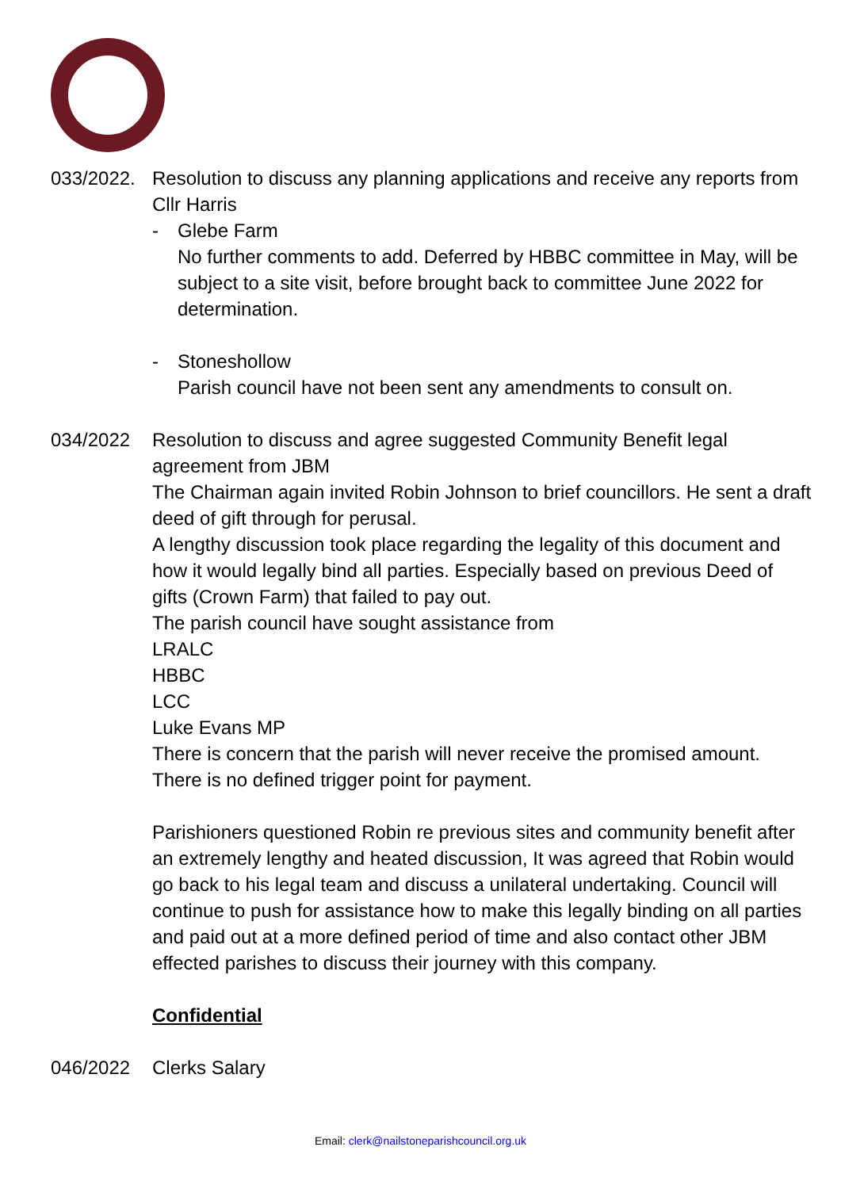033/2022. Resolution to discuss any planning applications and receive any reports from Cllr Harris
- Glebe Farm
No further comments to add. Deferred by HBBC committee in May, will be subject to a site visit, before brought back to committee June 2022 for determination.
- Stoneshollow
Parish council have not been sent any amendments to consult on.
034/2022 Resolution to discuss and agree suggested Community Benefit legal agreement from JBM
The Chairman again invited Robin Johnson to brief councillors. He sent a draft deed of gift through for perusal.
A lengthy discussion took place regarding the legality of this document and how it would legally bind all parties. Especially based on previous Deed of gifts (Crown Farm) that failed to pay out.
The parish council have sought assistance from
LRALC
HBBC
LCC
Luke Evans MP
There is concern that the parish will never receive the promised amount. There is no defined trigger point for payment.
Parishioners questioned Robin re previous sites and community benefit after an extremely lengthy and heated discussion, It was agreed that Robin would go back to his legal team and discuss a unilateral undertaking. Council will continue to push for assistance how to make this legally binding on all parties and paid out at a more defined period of time and also contact other JBM effected parishes to discuss their journey with this company.
Confidential
046/2022 Clerks Salary
Email: clerk@nailstoneparishcouncil.org.uk